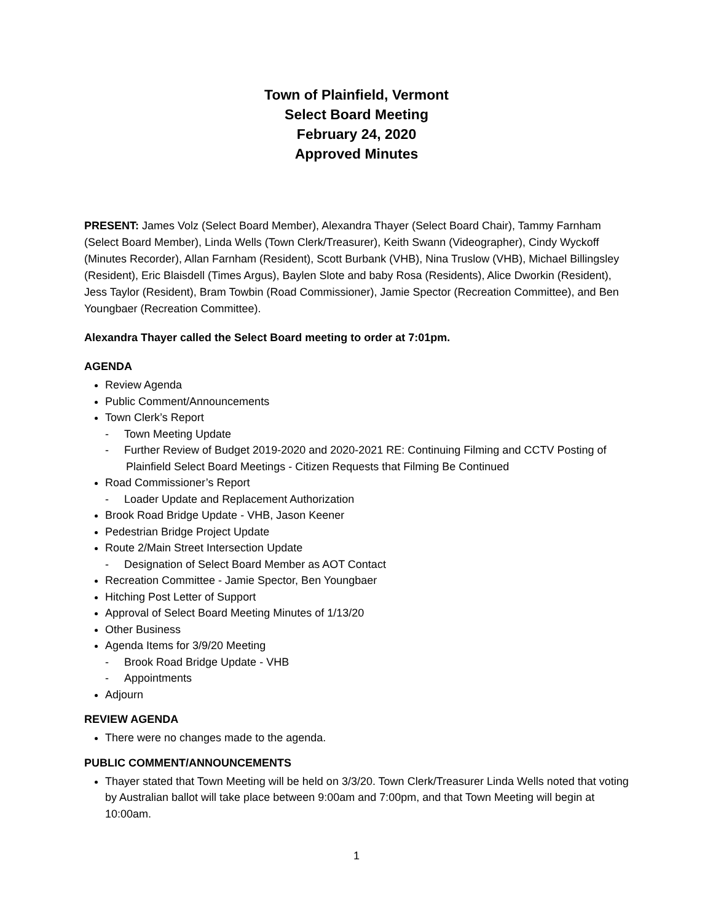Town of Plainfield, Vermont
Select Board Meeting
February 24, 2020
Approved Minutes
PRESENT: James Volz (Select Board Member), Alexandra Thayer (Select Board Chair), Tammy Farnham (Select Board Member), Linda Wells (Town Clerk/Treasurer), Keith Swann (Videographer), Cindy Wyckoff (Minutes Recorder), Allan Farnham (Resident), Scott Burbank (VHB), Nina Truslow (VHB), Michael Billingsley (Resident), Eric Blaisdell (Times Argus), Baylen Slote and baby Rosa (Residents), Alice Dworkin (Resident), Jess Taylor (Resident), Bram Towbin (Road Commissioner), Jamie Spector (Recreation Committee), and Ben Youngbaer (Recreation Committee).
Alexandra Thayer called the Select Board meeting to order at 7:01pm.
AGENDA
Review Agenda
Public Comment/Announcements
Town Clerk’s Report
- Town Meeting Update
- Further Review of Budget 2019-2020 and 2020-2021 RE: Continuing Filming and CCTV Posting of Plainfield Select Board Meetings - Citizen Requests that Filming Be Continued
Road Commissioner’s Report
- Loader Update and Replacement Authorization
Brook Road Bridge Update - VHB, Jason Keener
Pedestrian Bridge Project Update
Route 2/Main Street Intersection Update
- Designation of Select Board Member as AOT Contact
Recreation Committee - Jamie Spector, Ben Youngbaer
Hitching Post Letter of Support
Approval of Select Board Meeting Minutes of 1/13/20
Other Business
Agenda Items for 3/9/20 Meeting
- Brook Road Bridge Update - VHB
- Appointments
Adjourn
REVIEW AGENDA
There were no changes made to the agenda.
PUBLIC COMMENT/ANNOUNCEMENTS
Thayer stated that Town Meeting will be held on 3/3/20. Town Clerk/Treasurer Linda Wells noted that voting by Australian ballot will take place between 9:00am and 7:00pm, and that Town Meeting will begin at 10:00am.
1